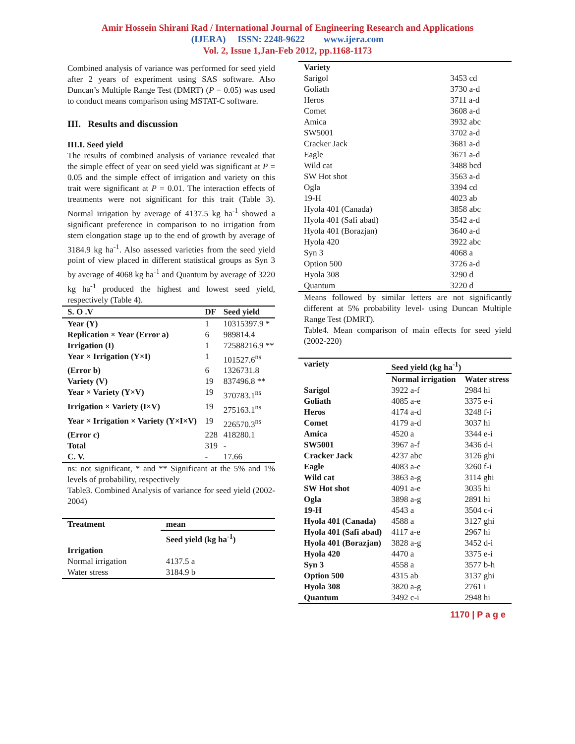Amir Hossein Shirani Rad / International Journal of Engineering Research and Applications
(IJERA) ISSN: 2248-9622 www.ijera.com
Vol. 2, Issue 1,Jan-Feb 2012, pp.1168-1173
Combined analysis of variance was performed for seed yield after 2 years of experiment using SAS software. Also Duncan’s Multiple Range Test (DMRT) (P = 0.05) was used to conduct means comparison using MSTAT-C software.
III. Results and discussion
III.I. Seed yield
The results of combined analysis of variance revealed that the simple effect of year on seed yield was significant at P = 0.05 and the simple effect of irrigation and variety on this trait were significant at P = 0.01. The interaction effects of treatments were not significant for this trait (Table 3). Normal irrigation by average of 4137.5 kg ha<sup>-1</sup> showed a significant preference in comparison to no irrigation from stem elongation stage up to the end of growth by average of 3184.9 kg ha<sup>-1</sup>. Also assessed varieties from the seed yield point of view placed in different statistical groups as Syn 3 by average of 4068 kg ha<sup>-1</sup> and Quantum by average of 3220 kg ha<sup>-1</sup> produced the highest and lowest seed yield, respectively (Table 4).
| S. O .V | DF | Seed yield |
| --- | --- | --- |
| Year (Y) | 1 | 10315397.9 * |
| Replication × Year (Error a) | 6 | 989814.4 |
| Irrigation (I) | 1 | 72588216.9 ** |
| Year × Irrigation (Y×I) | 1 | 101527.6<sup>ns</sup> |
| (Error b) | 6 | 1326731.8 |
| Variety (V) | 19 | 837496.8 ** |
| Year × Variety (Y×V) | 19 | 370783.1<sup>ns</sup> |
| Irrigation × Variety (I×V) | 19 | 275163.1<sup>ns</sup> |
| Year × Irrigation × Variety (Y×I×V) | 19 | 226570.3<sup>ns</sup> |
| (Error c) | 228 | 418280.1 |
| Total | 319 | - |
| C. V. | - | 17.66 |
ns: not significant, * and ** Significant at the 5% and 1% levels of probability, respectively
Table3. Combined Analysis of variance for seed yield (2002-2004)
| Treatment | mean |
| --- | --- |
| | Seed yield (kg ha<sup>-1</sup>) |
| Irrigation | |
| Normal irrigation | 4137.5 a |
| Water stress | 3184.9 b |
| Variety | |
| --- | --- |
| Sarigol | 3453 cd |
| Goliath | 3730 a-d |
| Heros | 3711 a-d |
| Comet | 3608 a-d |
| Amica | 3932 abc |
| SW5001 | 3702 a-d |
| Cracker Jack | 3681 a-d |
| Eagle | 3671 a-d |
| Wild cat | 3488 bcd |
| SW Hot shot | 3563 a-d |
| Ogla | 3394 cd |
| 19-H | 4023 ab |
| Hyola 401 (Canada) | 3858 abc |
| Hyola 401 (Safi abad) | 3542 a-d |
| Hyola 401 (Borazjan) | 3640 a-d |
| Hyola 420 | 3922 abc |
| Syn 3 | 4068 a |
| Option 500 | 3726 a-d |
| Hyola 308 | 3290 d |
| Quantum | 3220 d |
Means followed by similar letters are not significantly different at 5% probability level- using Duncan Multiple Range Test (DMRT).
Table4. Mean comparison of main effects for seed yield (2002-220)
| variety | Seed yield (kg ha<sup>-1</sup>) | |
| --- | --- | --- |
| | Normal irrigation | Water stress |
| Sarigol | 3922 a-f | 2984 hi |
| Goliath | 4085 a-e | 3375 e-i |
| Heros | 4174 a-d | 3248 f-i |
| Comet | 4179 a-d | 3037 hi |
| Amica | 4520 a | 3344 e-i |
| SW5001 | 3967 a-f | 3436 d-i |
| Cracker Jack | 4237 abc | 3126 ghi |
| Eagle | 4083 a-e | 3260 f-i |
| Wild cat | 3863 a-g | 3114 ghi |
| SW Hot shot | 4091 a-e | 3035 hi |
| Ogla | 3898 a-g | 2891 hi |
| 19-H | 4543 a | 3504 c-i |
| Hyola 401 (Canada) | 4588 a | 3127 ghi |
| Hyola 401 (Safi abad) | 4117 a-e | 2967 hi |
| Hyola 401 (Borazjan) | 3828 a-g | 3452 d-i |
| Hyola 420 | 4470 a | 3375 e-i |
| Syn 3 | 4558 a | 3577 b-h |
| Option 500 | 4315 ab | 3137 ghi |
| Hyola 308 | 3820 a-g | 2761 i |
| Quantum | 3492 c-i | 2948 hi |
1170 | P a g e